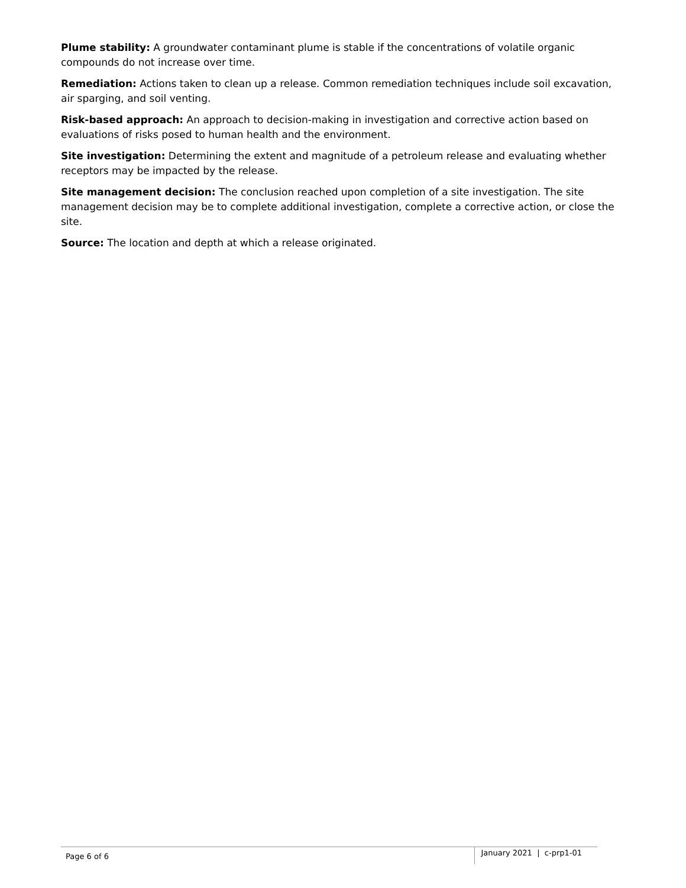Plume stability: A groundwater contaminant plume is stable if the concentrations of volatile organic compounds do not increase over time.
Remediation: Actions taken to clean up a release. Common remediation techniques include soil excavation, air sparging, and soil venting.
Risk-based approach: An approach to decision-making in investigation and corrective action based on evaluations of risks posed to human health and the environment.
Site investigation: Determining the extent and magnitude of a petroleum release and evaluating whether receptors may be impacted by the release.
Site management decision: The conclusion reached upon completion of a site investigation. The site management decision may be to complete additional investigation, complete a corrective action, or close the site.
Source: The location and depth at which a release originated.
Page 6 of 6 January 2021 | c-prp1-01